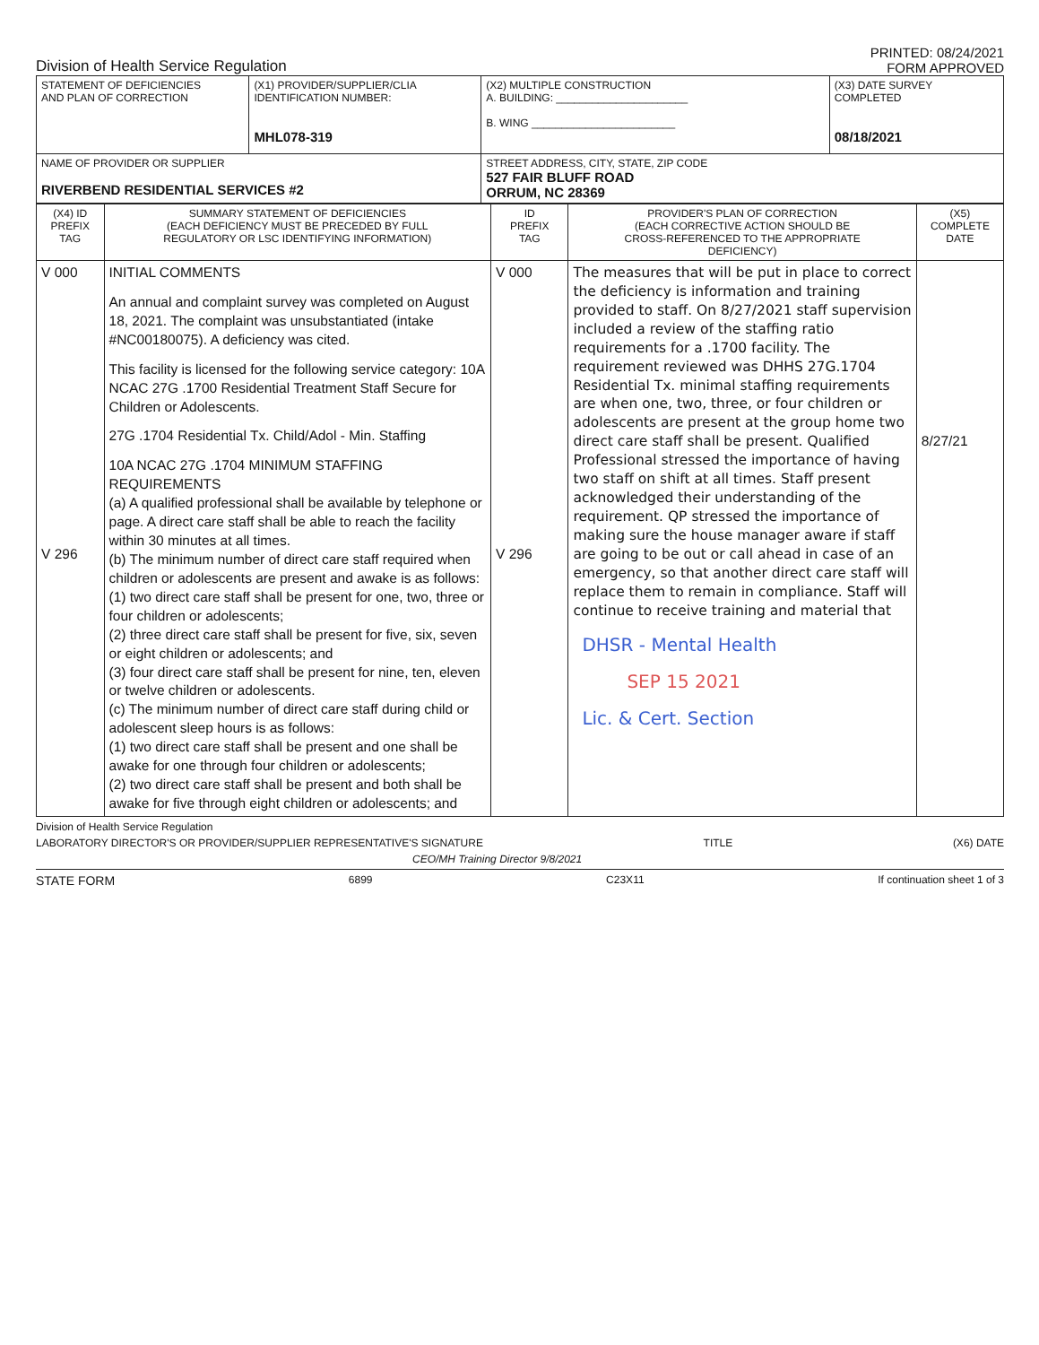Division of Health Service Regulation
PRINTED: 08/24/2021
FORM APPROVED
| STATEMENT OF DEFICIENCIES AND PLAN OF CORRECTION | (X1) PROVIDER/SUPPLIER/CLIA IDENTIFICATION NUMBER: MHL078-319 | (X2) MULTIPLE CONSTRUCTION A. BUILDING: ______________________ B. WING ________________________ | (X3) DATE SURVEY COMPLETED 08/18/2021 |
| NAME OF PROVIDER OR SUPPLIER RIVERBEND RESIDENTIAL SERVICES #2 | | STREET ADDRESS, CITY, STATE, ZIP CODE 527 FAIR BLUFF ROAD ORRUM, NC 28369 | |
| (X4) ID PREFIX TAG | SUMMARY STATEMENT OF DEFICIENCIES (EACH DEFICIENCY MUST BE PRECEDED BY FULL REGULATORY OR LSC IDENTIFYING INFORMATION) | ID PREFIX TAG | PROVIDER'S PLAN OF CORRECTION (EACH CORRECTIVE ACTION SHOULD BE CROSS-REFERENCED TO THE APPROPRIATE DEFICIENCY) | (X5) COMPLETE DATE |
| --- | --- | --- | --- | --- |
| V 000 V 296 | INITIAL COMMENTS An annual and complaint survey was completed on August 18, 2021. The complaint was unsubstantiated (intake #NC00180075). A deficiency was cited. This facility is licensed for the following service category: 10A NCAC 27G .1700 Residential Treatment Staff Secure for Children or Adolescents. 27G .1704 Residential Tx. Child/Adol - Min. Staffing 10A NCAC 27G .1704 MINIMUM STAFFING REQUIREMENTS (a) A qualified professional shall be available by telephone or page. A direct care staff shall be able to reach the facility within 30 minutes at all times. (b) The minimum number of direct care staff required when children or adolescents are present and awake is as follows: (1) two direct care staff shall be present for one, two, three or four children or adolescents; (2) three direct care staff shall be present for five, six, seven or eight children or adolescents; and (3) four direct care staff shall be present for nine, ten, eleven or twelve children or adolescents. (c) The minimum number of direct care staff during child or adolescent sleep hours is as follows: (1) two direct care staff shall be present and one shall be awake for one through four children or adolescents; (2) two direct care staff shall be present and both shall be awake for five through eight children or adolescents; and | V 000 V 296 | The measures that will be put in place to correct the deficiency is information and training provided to staff. On 8/27/2021 staff supervision included a review of the staffing ratio requirements for a .1700 facility. The requirement reviewed was DHHS 27G.1704 Residential Tx. minimal staffing requirements are when one, two, three, or four children or adolescents are present at the group home two direct care staff shall be present. Qualified Professional stressed the importance of having two staff on shift at all times. Staff present acknowledged their understanding of the requirement. QP stressed the importance of making sure the house manager aware if staff are going to be out or call ahead in case of an emergency, so that another direct care staff will replace them to remain in compliance. Staff will continue to receive training and material that DHSR - Mental Health SEP 15 2021 Lic. & Cert. Section | 8/27/21 |
Division of Health Service Regulation
LABORATORY DIRECTOR'S OR PROVIDER/SUPPLIER REPRESENTATIVE'S SIGNATURE TITLE (X6) DATE
CEO/MH Training Director 9/8/2021
STATE FORM 6899 C23X11 If continuation sheet 1 of 3